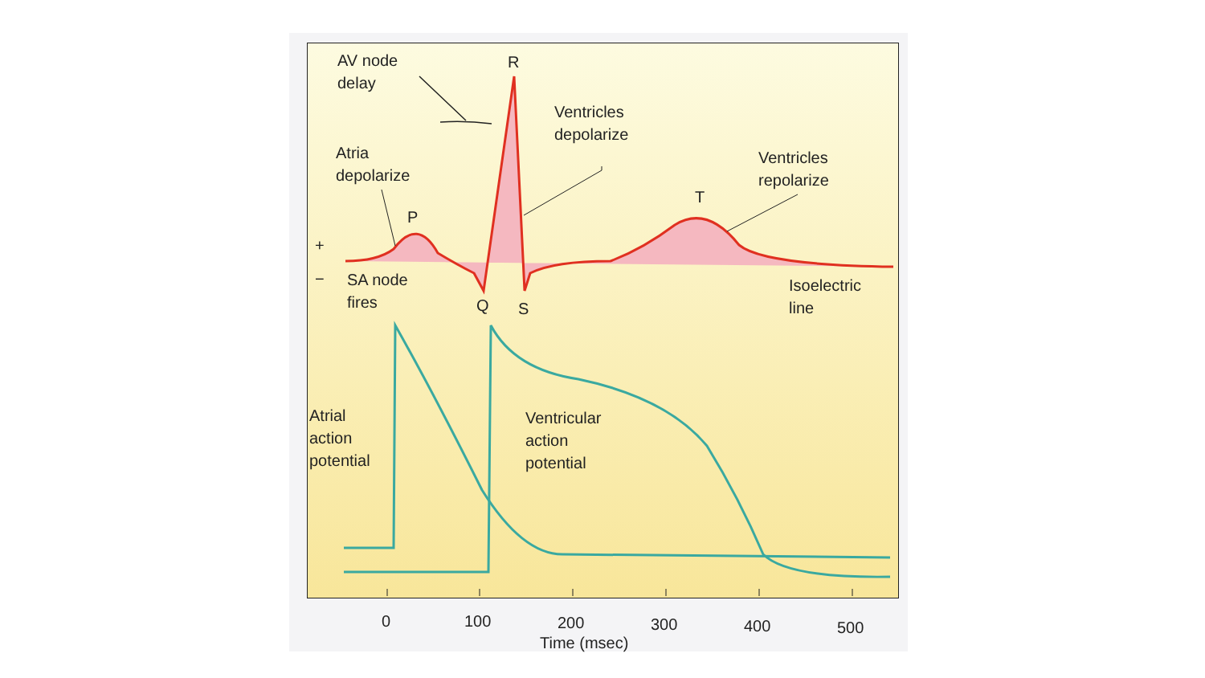AV node
delay
R
Ventricles
depolarize
Atria
depolarize
Ventricles
repolarize
T
P
+
−
SA node
fires
Q S
Isoelectric
line
Atrial
action
potential
Ventricular
action
potential
0 100 200 300 400 500
Time (msec)